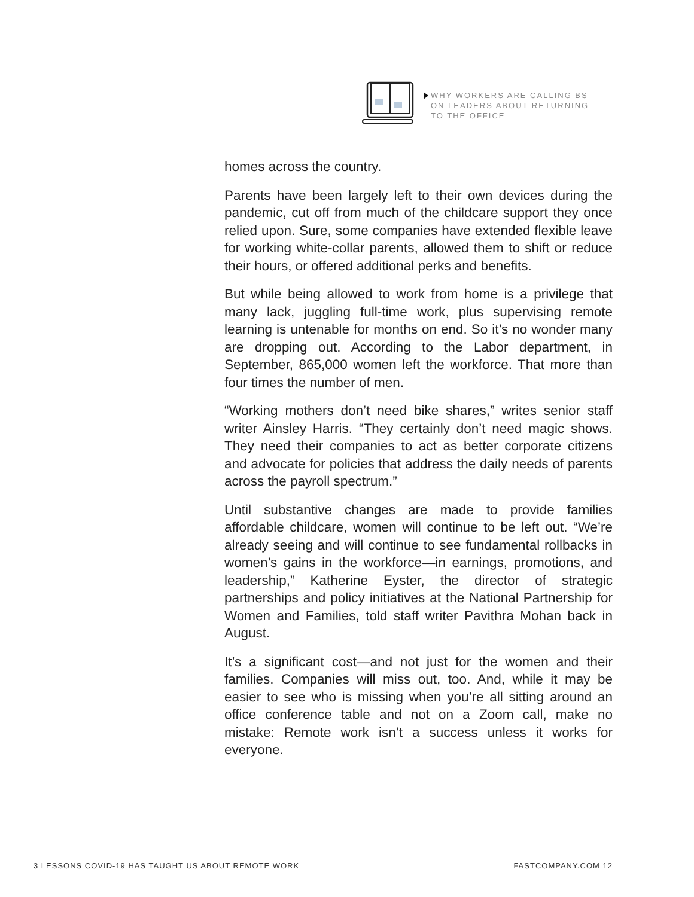WHY WORKERS ARE CALLING BS
ON LEADERS ABOUT RETURNING
TO THE OFFICE
homes across the country.
Parents have been largely left to their own devices during the pandemic, cut off from much of the childcare support they once relied upon. Sure, some companies have extended flexible leave for working white-collar parents, allowed them to shift or reduce their hours, or offered additional perks and benefits.
But while being allowed to work from home is a privilege that many lack, juggling full-time work, plus supervising remote learning is untenable for months on end. So it’s no wonder many are dropping out. According to the Labor department, in September, 865,000 women left the workforce. That more than four times the number of men.
“Working mothers don’t need bike shares,” writes senior staff writer Ainsley Harris. “They certainly don’t need magic shows. They need their companies to act as better corporate citizens and advocate for policies that address the daily needs of parents across the payroll spectrum.”
Until substantive changes are made to provide families affordable childcare, women will continue to be left out. “We’re already seeing and will continue to see fundamental rollbacks in women’s gains in the workforce—in earnings, promotions, and leadership,” Katherine Eyster, the director of strategic partnerships and policy initiatives at the National Partnership for Women and Families, told staff writer Pavithra Mohan back in August.
It’s a significant cost—and not just for the women and their families. Companies will miss out, too. And, while it may be easier to see who is missing when you’re all sitting around an office conference table and not on a Zoom call, make no mistake: Remote work isn’t a success unless it works for everyone.
3 LESSONS COVID-19 HAS TAUGHT US ABOUT REMOTE WORK FASTCOMPANY.COM 12